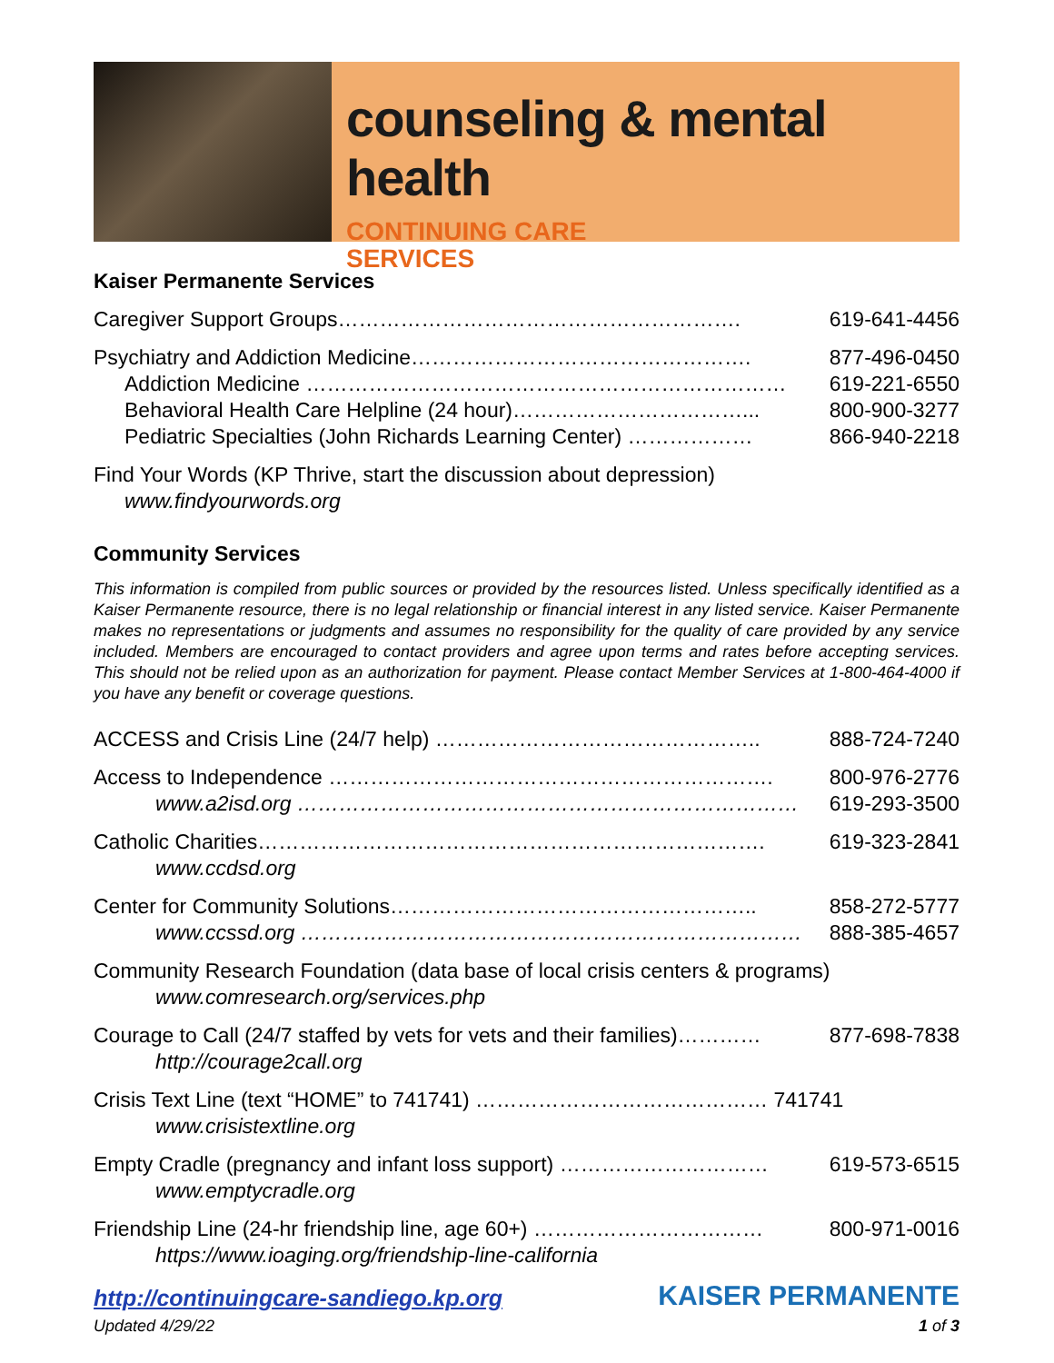counseling & mental health
CONTINUING CARE
SERVICES
Kaiser Permanente Services
Caregiver Support Groups…………………………………………………. 619-641-4456
Psychiatry and Addiction Medicine…………………………………………. 877-496-0450
Addiction Medicine …………………………………………………………… 619-221-6550
Behavioral Health Care Helpline (24 hour)……………………………... 800-900-3277
Pediatric Specialties (John Richards Learning Center) ……………… 866-940-2218
Find Your Words (KP Thrive, start the discussion about depression)
www.findyourwords.org
Community Services
This information is compiled from public sources or provided by the resources listed. Unless specifically identified as a Kaiser Permanente resource, there is no legal relationship or financial interest in any listed service. Kaiser Permanente makes no representations or judgments and assumes no responsibility for the quality of care provided by any service included. Members are encouraged to contact providers and agree upon terms and rates before accepting services. This should not be relied upon as an authorization for payment. Please contact Member Services at 1-800-464-4000 if you have any benefit or coverage questions.
ACCESS and Crisis Line (24/7 help) ……………………………………….. 888-724-7240
Access to Independence ………………………………………………………. 800-976-2776
www.a2isd.org ……………………………………………………………… 619-293-3500
Catholic Charities………………………………………………………………. 619-323-2841
www.ccdsd.org
Center for Community Solutions…………………………………………….. 858-272-5777
www.ccssd.org ……………………………………………………………… 888-385-4657
Community Research Foundation (data base of local crisis centers & programs)
www.comresearch.org/services.php
Courage to Call (24/7 staffed by vets for vets and their families)………… 877-698-7838
http://courage2call.org
Crisis Text Line (text “HOME” to 741741) …………………………………… 741741
www.crisistextline.org
Empty Cradle (pregnancy and infant loss support) ………………………… 619-573-6515
www.emptycradle.org
Friendship Line (24-hr friendship line, age 60+) …………………………… 800-971-0016
https://www.ioaging.org/friendship-line-california
http://continuingcare-sandiego.kp.org KAISER PERMANENTE
Updated 4/29/22 1 of 3